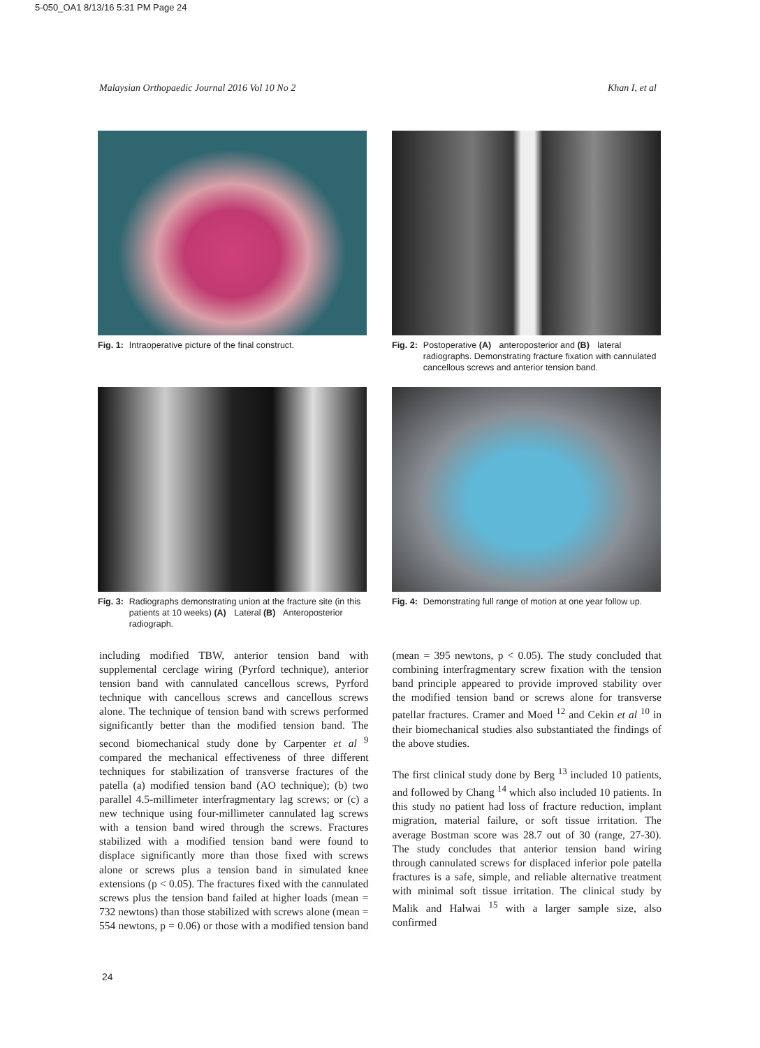5-050_OA1 8/13/16 5:31 PM Page 24
Malaysian Orthopaedic Journal 2016 Vol 10 No 2 Khan I, et al
Fig. 1: Intraoperative picture of the final construct.
Fig. 2: Postoperative (A) anteroposterior and (B) lateral radiographs. Demonstrating fracture fixation with cannulated cancellous screws and anterior tension band.
Fig. 3: Radiographs demonstrating union at the fracture site (in this patients at 10 weeks) (A) Lateral (B) Anteroposterior radiograph.
Fig. 4: Demonstrating full range of motion at one year follow up.
including modified TBW, anterior tension band with supplemental cerclage wiring (Pyrford technique), anterior tension band with cannulated cancellous screws, Pyrford technique with cancellous screws and cancellous screws alone. The technique of tension band with screws performed significantly better than the modified tension band. The second biomechanical study done by Carpenter et al <sup>9</sup> compared the mechanical effectiveness of three different techniques for stabilization of transverse fractures of the patella (a) modified tension band (AO technique); (b) two parallel 4.5-millimeter interfragmentary lag screws; or (c) a new technique using four-millimeter cannulated lag screws with a tension band wired through the screws. Fractures stabilized with a modified tension band were found to displace significantly more than those fixed with screws alone or screws plus a tension band in simulated knee extensions (p < 0.05). The fractures fixed with the cannulated screws plus the tension band failed at higher loads (mean = 732 newtons) than those stabilized with screws alone (mean = 554 newtons, p = 0.06) or those with a modified tension band (mean = 395 newtons, p < 0.05). The study concluded that combining interfragmentary screw fixation with the tension band principle appeared to provide improved stability over the modified tension band or screws alone for transverse patellar fractures. Cramer and Moed <sup>12</sup> and Cekin et al <sup>10</sup> in their biomechanical studies also substantiated the findings of the above studies.
The first clinical study done by Berg <sup>13</sup> included 10 patients, and followed by Chang <sup>14</sup> which also included 10 patients. In this study no patient had loss of fracture reduction, implant migration, material failure, or soft tissue irritation. The average Bostman score was 28.7 out of 30 (range, 27-30). The study concludes that anterior tension band wiring through cannulated screws for displaced inferior pole patella fractures is a safe, simple, and reliable alternative treatment with minimal soft tissue irritation. The clinical study by Malik and Halwai <sup>15</sup> with a larger sample size, also confirmed
24